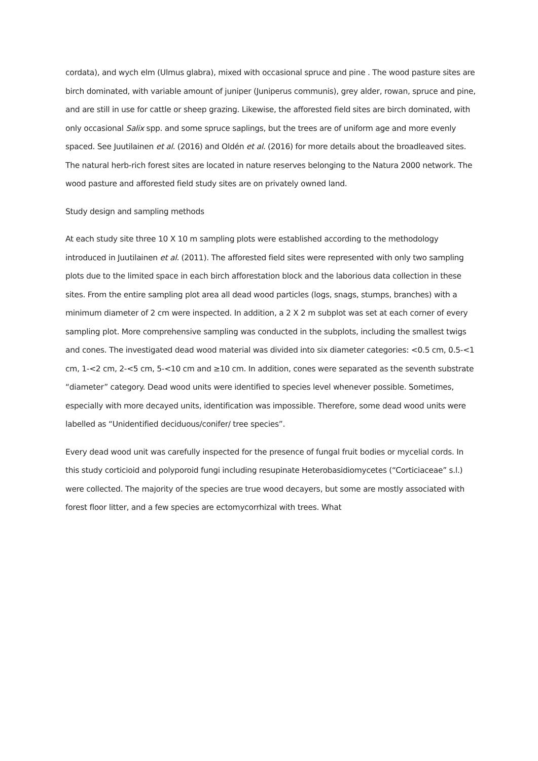cordata), and wych elm (Ulmus glabra), mixed with occasional spruce and pine . The wood pasture sites are birch dominated, with variable amount of juniper (Juniperus communis), grey alder, rowan, spruce and pine, and are still in use for cattle or sheep grazing. Likewise, the afforested field sites are birch dominated, with only occasional Salix spp. and some spruce saplings, but the trees are of uniform age and more evenly spaced. See Juutilainen et al. (2016) and Oldén et al. (2016) for more details about the broadleaved sites. The natural herb-rich forest sites are located in nature reserves belonging to the Natura 2000 network. The wood pasture and afforested field study sites are on privately owned land.
Study design and sampling methods
At each study site three 10 X 10 m sampling plots were established according to the methodology introduced in Juutilainen et al. (2011). The afforested field sites were represented with only two sampling plots due to the limited space in each birch afforestation block and the laborious data collection in these sites. From the entire sampling plot area all dead wood particles (logs, snags, stumps, branches) with a minimum diameter of 2 cm were inspected. In addition, a 2 X 2 m subplot was set at each corner of every sampling plot. More comprehensive sampling was conducted in the subplots, including the smallest twigs and cones. The investigated dead wood material was divided into six diameter categories: <0.5 cm, 0.5-<1 cm, 1-<2 cm, 2-<5 cm, 5-<10 cm and ≥10 cm. In addition, cones were separated as the seventh substrate “diameter” category. Dead wood units were identified to species level whenever possible. Sometimes, especially with more decayed units, identification was impossible. Therefore, some dead wood units were labelled as “Unidentified deciduous/conifer/ tree species”.
Every dead wood unit was carefully inspected for the presence of fungal fruit bodies or mycelial cords. In this study corticioid and polyporoid fungi including resupinate Heterobasidiomycetes (“Corticiaceae” s.l.) were collected. The majority of the species are true wood decayers, but some are mostly associated with forest floor litter, and a few species are ectomycorrhizal with trees. What